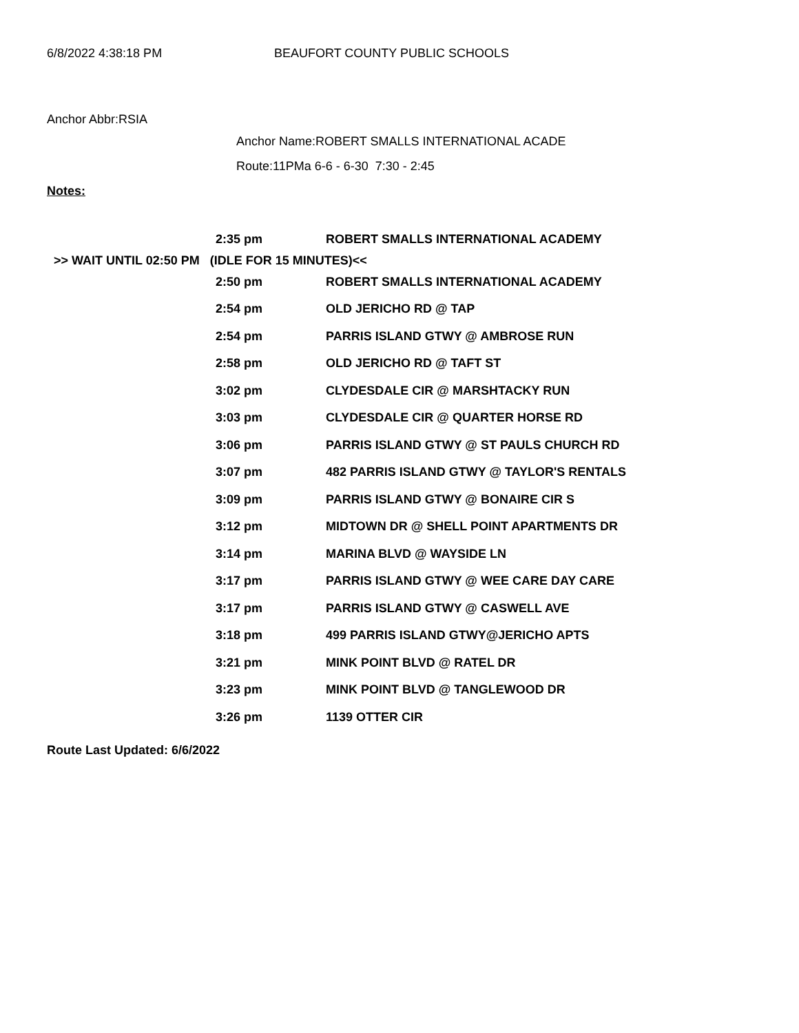6/8/2022 4:38:18 PM BEAUFORT COUNTY PUBLIC SCHOOLS
Anchor Abbr:RSIA
Anchor Name:ROBERT SMALLS INTERNATIONAL ACADE
Route:11PMa 6-6 - 6-30 7:30 - 2:45
Notes:
| | 2:35 pm | ROBERT SMALLS INTERNATIONAL ACADEMY |
| >> WAIT UNTIL 02:50 PM (IDLE FOR 15 MINUTES)<< | | |
| | 2:50 pm | ROBERT SMALLS INTERNATIONAL ACADEMY |
| | 2:54 pm | OLD JERICHO RD @ TAP |
| | 2:54 pm | PARRIS ISLAND GTWY @ AMBROSE RUN |
| | 2:58 pm | OLD JERICHO RD @ TAFT ST |
| | 3:02 pm | CLYDESDALE CIR @ MARSHTACKY RUN |
| | 3:03 pm | CLYDESDALE CIR @ QUARTER HORSE RD |
| | 3:06 pm | PARRIS ISLAND GTWY @ ST PAULS CHURCH RD |
| | 3:07 pm | 482 PARRIS ISLAND GTWY @ TAYLOR'S RENTALS |
| | 3:09 pm | PARRIS ISLAND GTWY @ BONAIRE CIR S |
| | 3:12 pm | MIDTOWN DR @ SHELL POINT APARTMENTS DR |
| | 3:14 pm | MARINA BLVD @ WAYSIDE LN |
| | 3:17 pm | PARRIS ISLAND GTWY @ WEE CARE DAY CARE |
| | 3:17 pm | PARRIS ISLAND GTWY @ CASWELL AVE |
| | 3:18 pm | 499 PARRIS ISLAND GTWY@JERICHO APTS |
| | 3:21 pm | MINK POINT BLVD @ RATEL DR |
| | 3:23 pm | MINK POINT BLVD @ TANGLEWOOD DR |
| | 3:26 pm | 1139 OTTER CIR |
Route Last Updated: 6/6/2022